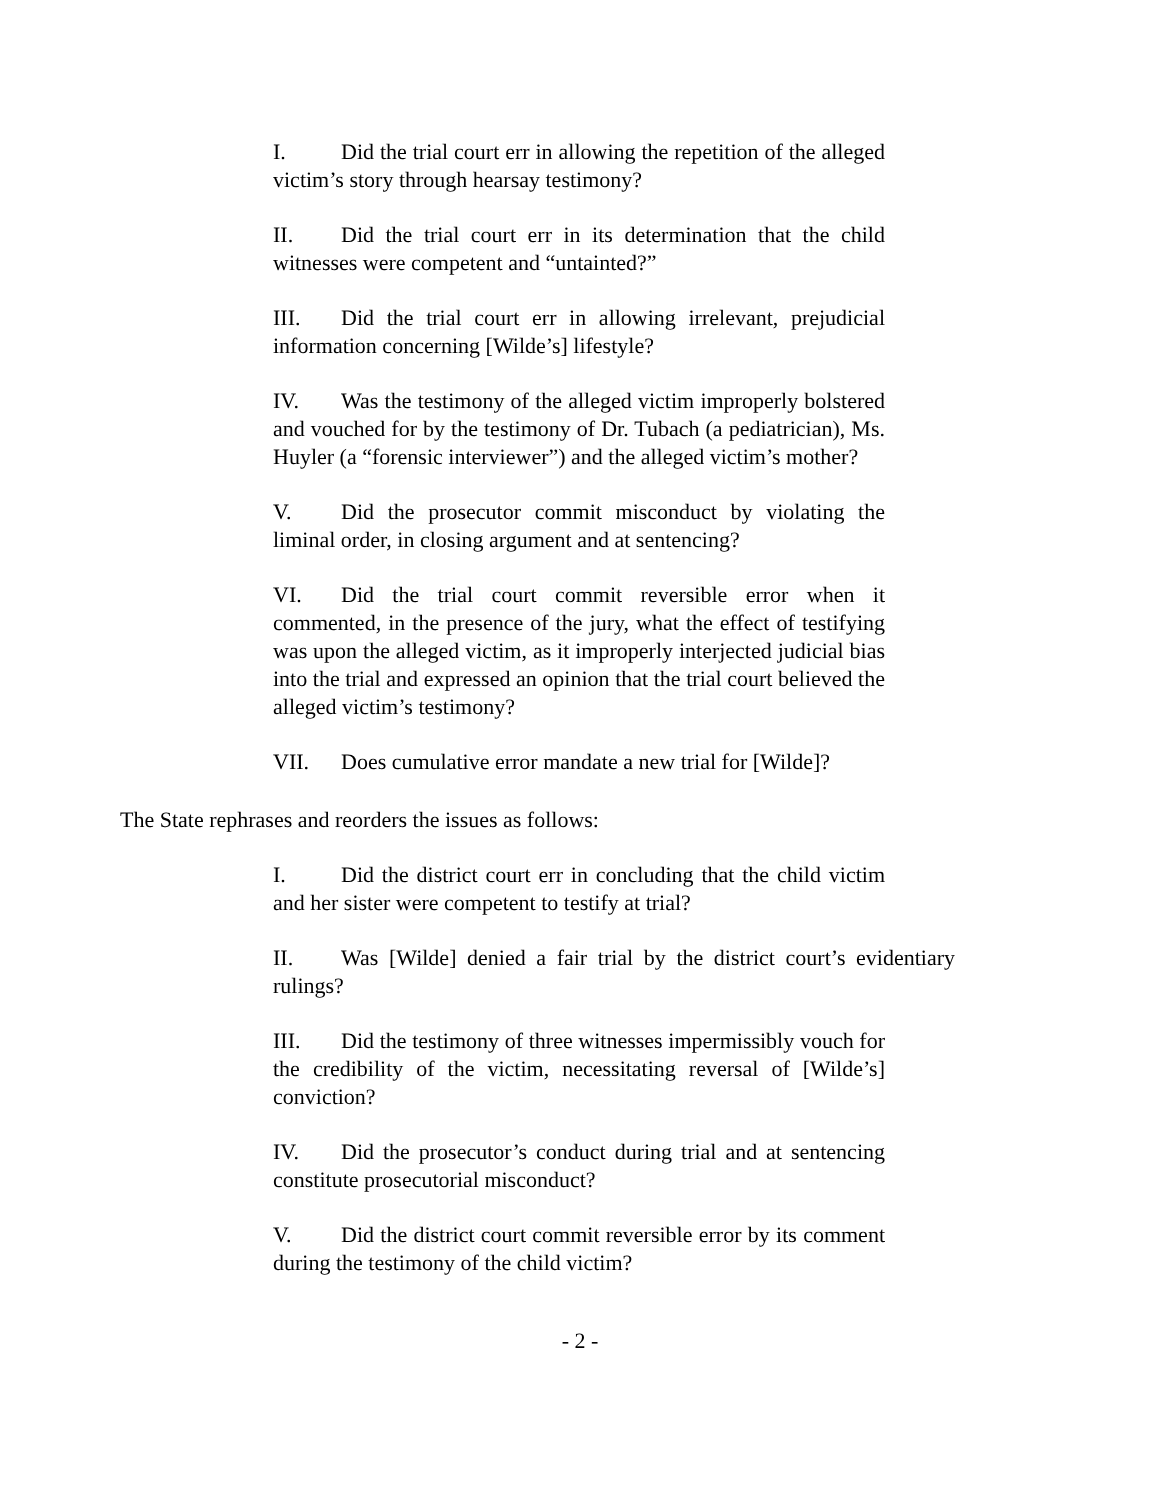I. Did the trial court err in allowing the repetition of the alleged victim’s story through hearsay testimony?
II. Did the trial court err in its determination that the child witnesses were competent and “untainted?”
III. Did the trial court err in allowing irrelevant, prejudicial information concerning [Wilde’s] lifestyle?
IV. Was the testimony of the alleged victim improperly bolstered and vouched for by the testimony of Dr. Tubach (a pediatrician), Ms. Huyler (a “forensic interviewer”) and the alleged victim’s mother?
V. Did the prosecutor commit misconduct by violating the liminal order, in closing argument and at sentencing?
VI. Did the trial court commit reversible error when it commented, in the presence of the jury, what the effect of testifying was upon the alleged victim, as it improperly interjected judicial bias into the trial and expressed an opinion that the trial court believed the alleged victim’s testimony?
VII. Does cumulative error mandate a new trial for [Wilde]?
The State rephrases and reorders the issues as follows:
I. Did the district court err in concluding that the child victim and her sister were competent to testify at trial?
II. Was [Wilde] denied a fair trial by the district court’s evidentiary rulings?
III. Did the testimony of three witnesses impermissibly vouch for the credibility of the victim, necessitating reversal of [Wilde’s] conviction?
IV. Did the prosecutor’s conduct during trial and at sentencing constitute prosecutorial misconduct?
V. Did the district court commit reversible error by its comment during the testimony of the child victim?
- 2 -